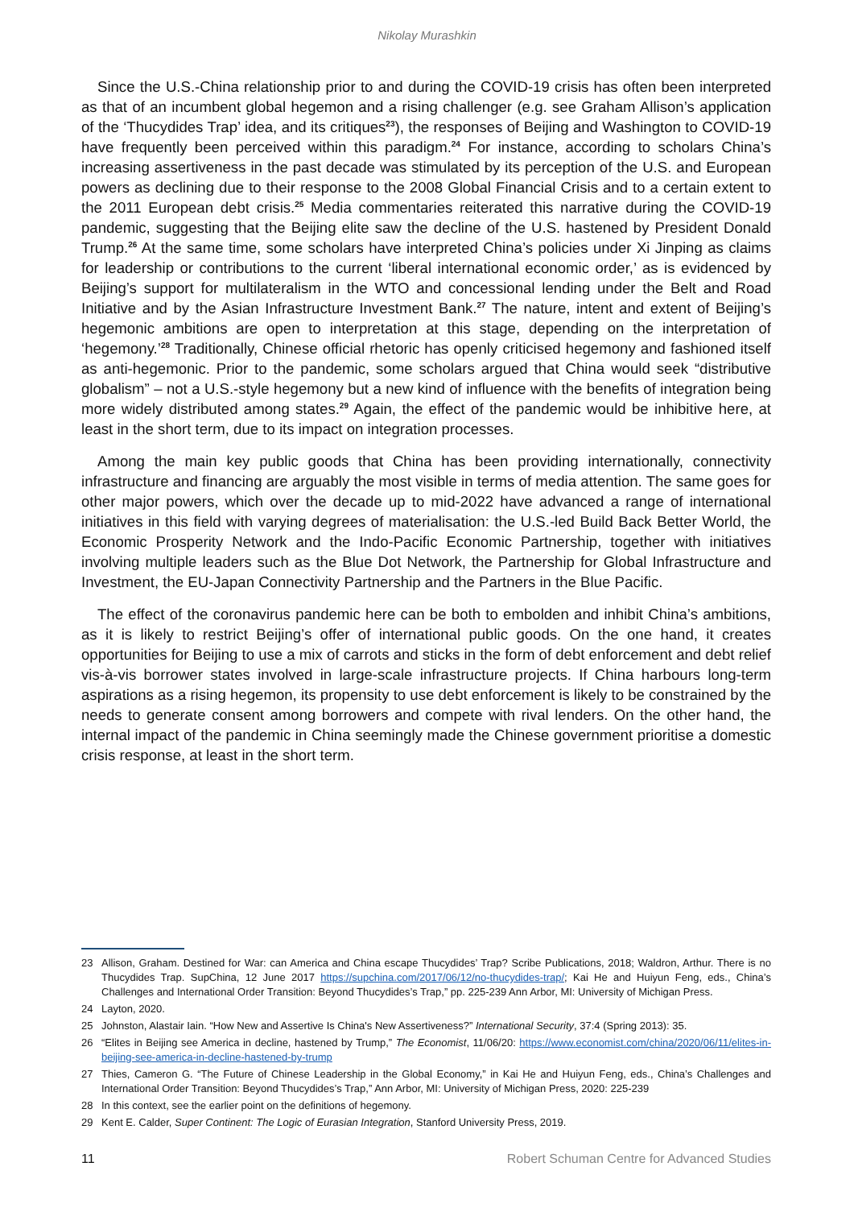Nikolay Murashkin
Since the U.S.-China relationship prior to and during the COVID-19 crisis has often been interpreted as that of an incumbent global hegemon and a rising challenger (e.g. see Graham Allison’s application of the ‘Thucydides Trap’ idea, and its critiques<sup>23</sup>), the responses of Beijing and Washington to COVID-19 have frequently been perceived within this paradigm.<sup>24</sup> For instance, according to scholars China’s increasing assertiveness in the past decade was stimulated by its perception of the U.S. and European powers as declining due to their response to the 2008 Global Financial Crisis and to a certain extent to the 2011 European debt crisis.<sup>25</sup> Media commentaries reiterated this narrative during the COVID-19 pandemic, suggesting that the Beijing elite saw the decline of the U.S. hastened by President Donald Trump.<sup>26</sup> At the same time, some scholars have interpreted China’s policies under Xi Jinping as claims for leadership or contributions to the current ‘liberal international economic order,’ as is evidenced by Beijing’s support for multilateralism in the WTO and concessional lending under the Belt and Road Initiative and by the Asian Infrastructure Investment Bank.<sup>27</sup> The nature, intent and extent of Beijing’s hegemonic ambitions are open to interpretation at this stage, depending on the interpretation of ‘hegemony.’<sup>28</sup> Traditionally, Chinese official rhetoric has openly criticised hegemony and fashioned itself as anti-hegemonic. Prior to the pandemic, some scholars argued that China would seek “distributive globalism” – not a U.S.-style hegemony but a new kind of influence with the benefits of integration being more widely distributed among states.<sup>29</sup> Again, the effect of the pandemic would be inhibitive here, at least in the short term, due to its impact on integration processes.
Among the main key public goods that China has been providing internationally, connectivity infrastructure and financing are arguably the most visible in terms of media attention. The same goes for other major powers, which over the decade up to mid-2022 have advanced a range of international initiatives in this field with varying degrees of materialisation: the U.S.-led Build Back Better World, the Economic Prosperity Network and the Indo-Pacific Economic Partnership, together with initiatives involving multiple leaders such as the Blue Dot Network, the Partnership for Global Infrastructure and Investment, the EU-Japan Connectivity Partnership and the Partners in the Blue Pacific.
The effect of the coronavirus pandemic here can be both to embolden and inhibit China’s ambitions, as it is likely to restrict Beijing’s offer of international public goods. On the one hand, it creates opportunities for Beijing to use a mix of carrots and sticks in the form of debt enforcement and debt relief vis-à-vis borrower states involved in large-scale infrastructure projects. If China harbours long-term aspirations as a rising hegemon, its propensity to use debt enforcement is likely to be constrained by the needs to generate consent among borrowers and compete with rival lenders. On the other hand, the internal impact of the pandemic in China seemingly made the Chinese government prioritise a domestic crisis response, at least in the short term.
23 Allison, Graham. Destined for War: can America and China escape Thucydides’ Trap? Scribe Publications, 2018; Waldron, Arthur. There is no Thucydides Trap. SupChina, 12 June 2017 https://supchina.com/2017/06/12/no-thucydides-trap/; Kai He and Huiyun Feng, eds., China’s Challenges and International Order Transition: Beyond Thucydides’s Trap,” pp. 225-239 Ann Arbor, MI: University of Michigan Press.
24 Layton, 2020.
25 Johnston, Alastair Iain. “How New and Assertive Is China's New Assertiveness?” International Security, 37:4 (Spring 2013): 35.
26 “Elites in Beijing see America in decline, hastened by Trump,” The Economist, 11/06/20: https://www.economist.com/china/2020/06/11/elites-in-beijing-see-america-in-decline-hastened-by-trump
27 Thies, Cameron G. “The Future of Chinese Leadership in the Global Economy,” in Kai He and Huiyun Feng, eds., China’s Challenges and International Order Transition: Beyond Thucydides’s Trap,” Ann Arbor, MI: University of Michigan Press, 2020: 225-239
28 In this context, see the earlier point on the definitions of hegemony.
29 Kent E. Calder, Super Continent: The Logic of Eurasian Integration, Stanford University Press, 2019.
11 Robert Schuman Centre for Advanced Studies